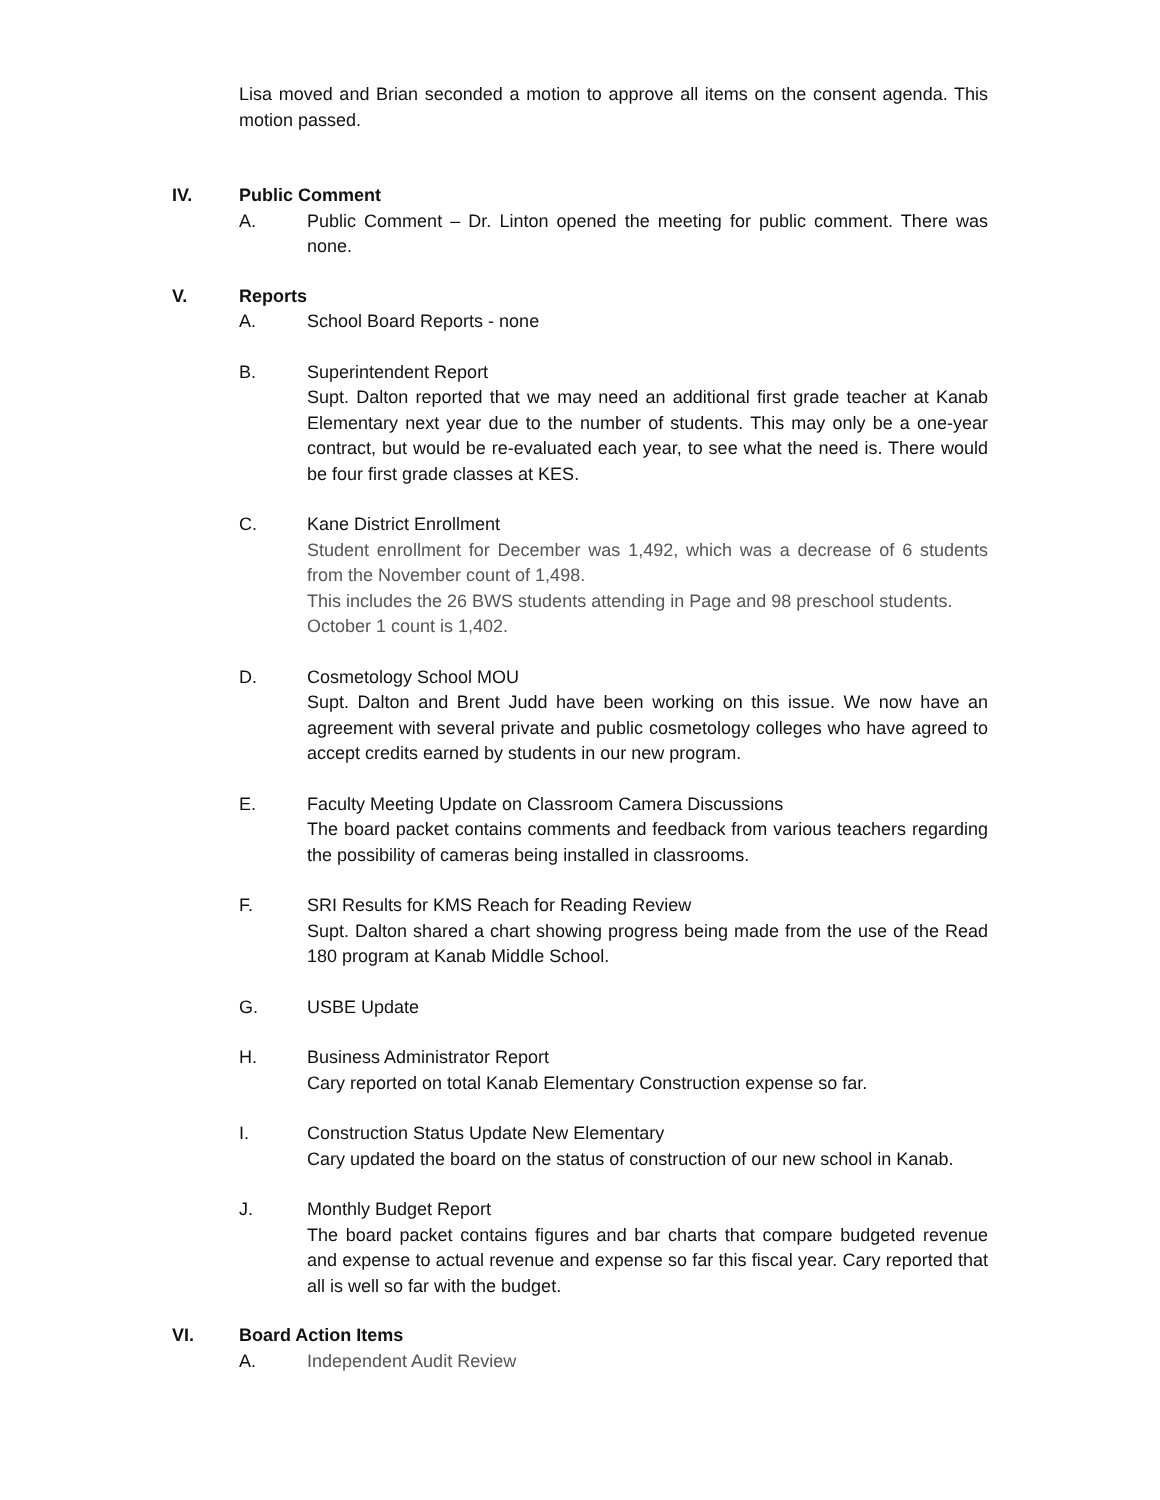Lisa moved and Brian seconded a motion to approve all items on the consent agenda. This motion passed.
IV. Public Comment
A. Public Comment – Dr. Linton opened the meeting for public comment. There was none.
V. Reports
A. School Board Reports - none
B. Superintendent Report
Supt. Dalton reported that we may need an additional first grade teacher at Kanab Elementary next year due to the number of students. This may only be a one-year contract, but would be re-evaluated each year, to see what the need is. There would be four first grade classes at KES.
C. Kane District Enrollment
Student enrollment for December was 1,492, which was a decrease of 6 students from the November count of 1,498.
This includes the 26 BWS students attending in Page and 98 preschool students.
October 1 count is 1,402.
D. Cosmetology School MOU
Supt. Dalton and Brent Judd have been working on this issue. We now have an agreement with several private and public cosmetology colleges who have agreed to accept credits earned by students in our new program.
E. Faculty Meeting Update on Classroom Camera Discussions
The board packet contains comments and feedback from various teachers regarding the possibility of cameras being installed in classrooms.
F. SRI Results for KMS Reach for Reading Review
Supt. Dalton shared a chart showing progress being made from the use of the Read 180 program at Kanab Middle School.
G. USBE Update
H. Business Administrator Report
Cary reported on total Kanab Elementary Construction expense so far.
I. Construction Status Update New Elementary
Cary updated the board on the status of construction of our new school in Kanab.
J. Monthly Budget Report
The board packet contains figures and bar charts that compare budgeted revenue and expense to actual revenue and expense so far this fiscal year. Cary reported that all is well so far with the budget.
VI. Board Action Items
A. Independent Audit Review